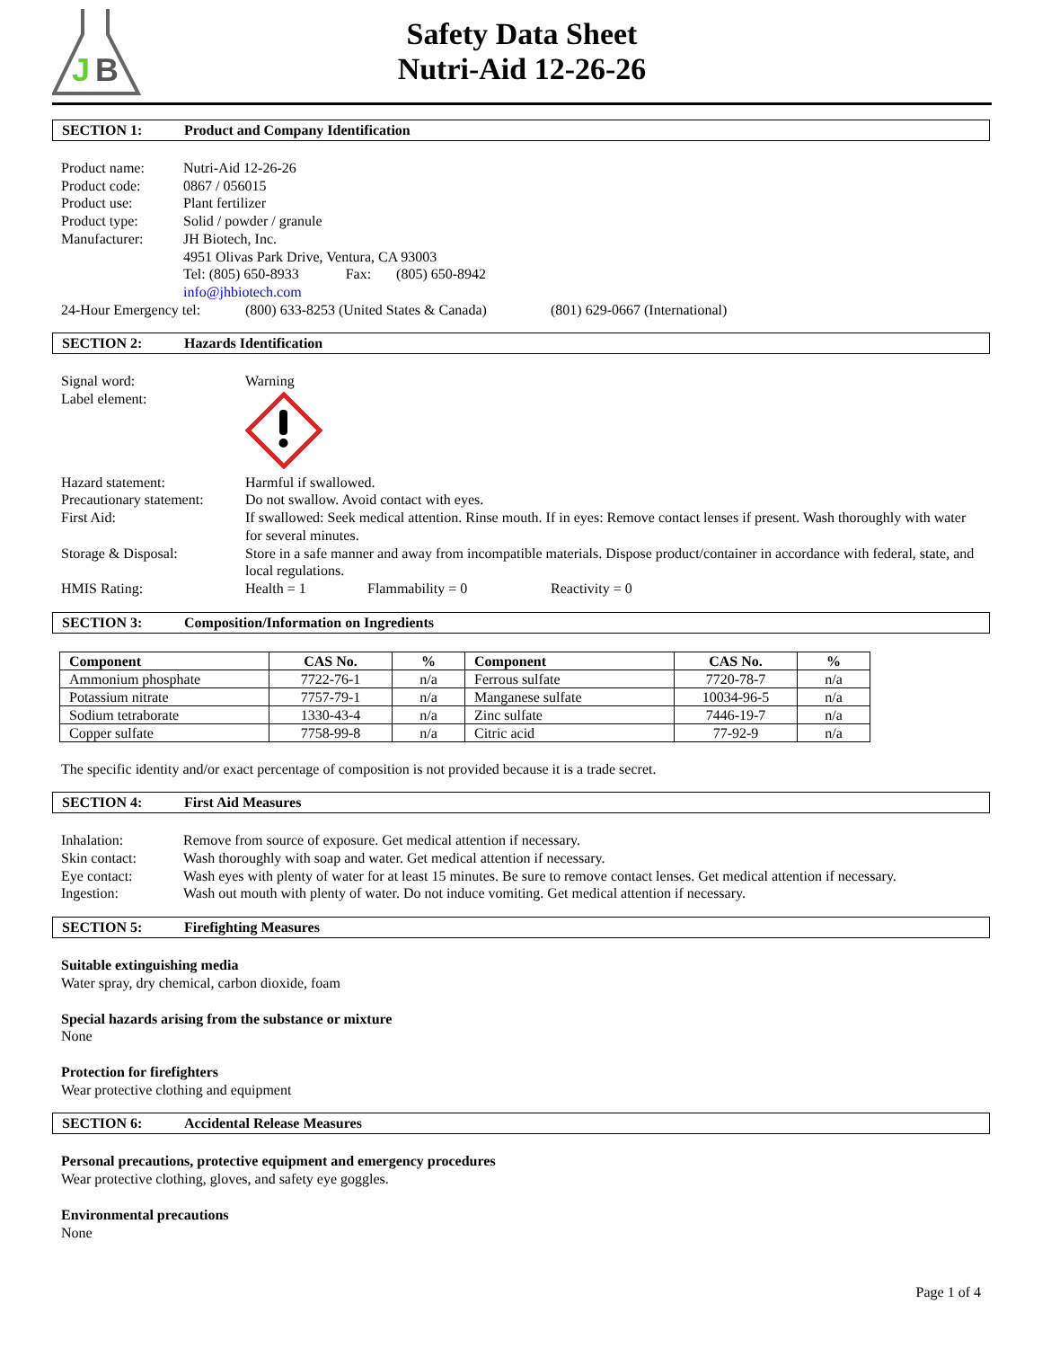J
B
Safety Data Sheet
Nutri-Aid 12-26-26
SECTION 1: Product and Company Identification
Product name: Nutri-Aid 12-26-26
Product code: 0867 / 056015
Product use: Plant fertilizer
Product type: Solid / powder / granule
Manufacturer: JH Biotech, Inc.
4951 Olivas Park Drive, Ventura, CA 93003
Tel: (805) 650-8933 Fax: (805) 650-8942
info@jhbiotech.com
24-Hour Emergency tel: (800) 633-8253 (United States & Canada) (801) 629-0667 (International)
SECTION 2: Hazards Identification
Signal word: Warning
Label element:
Hazard statement: Harmful if swallowed.
Precautionary statement: Do not swallow. Avoid contact with eyes.
First Aid: If swallowed: Seek medical attention. Rinse mouth. If in eyes: Remove contact lenses if present. Wash thoroughly with water for several minutes.
Storage & Disposal: Store in a safe manner and away from incompatible materials. Dispose product/container in accordance with federal, state, and local regulations.
HMIS Rating: Health = 1 Flammability = 0 Reactivity = 0
SECTION 3: Composition/Information on Ingredients
| Component | CAS No. | % | Component | CAS No. | % |
| --- | --- | --- | --- | --- | --- |
| Ammonium phosphate | 7722-76-1 | n/a | Ferrous sulfate | 7720-78-7 | n/a |
| Potassium nitrate | 7757-79-1 | n/a | Manganese sulfate | 10034-96-5 | n/a |
| Sodium tetraborate | 1330-43-4 | n/a | Zinc sulfate | 7446-19-7 | n/a |
| Copper sulfate | 7758-99-8 | n/a | Citric acid | 77-92-9 | n/a |
The specific identity and/or exact percentage of composition is not provided because it is a trade secret.
SECTION 4: First Aid Measures
Inhalation: Remove from source of exposure. Get medical attention if necessary.
Skin contact: Wash thoroughly with soap and water. Get medical attention if necessary.
Eye contact: Wash eyes with plenty of water for at least 15 minutes. Be sure to remove contact lenses. Get medical attention if necessary.
Ingestion: Wash out mouth with plenty of water. Do not induce vomiting. Get medical attention if necessary.
SECTION 5: Firefighting Measures
Suitable extinguishing media
Water spray, dry chemical, carbon dioxide, foam
Special hazards arising from the substance or mixture
None
Protection for firefighters
Wear protective clothing and equipment
SECTION 6: Accidental Release Measures
Personal precautions, protective equipment and emergency procedures
Wear protective clothing, gloves, and safety eye goggles.
Environmental precautions
None
Page 1 of 4